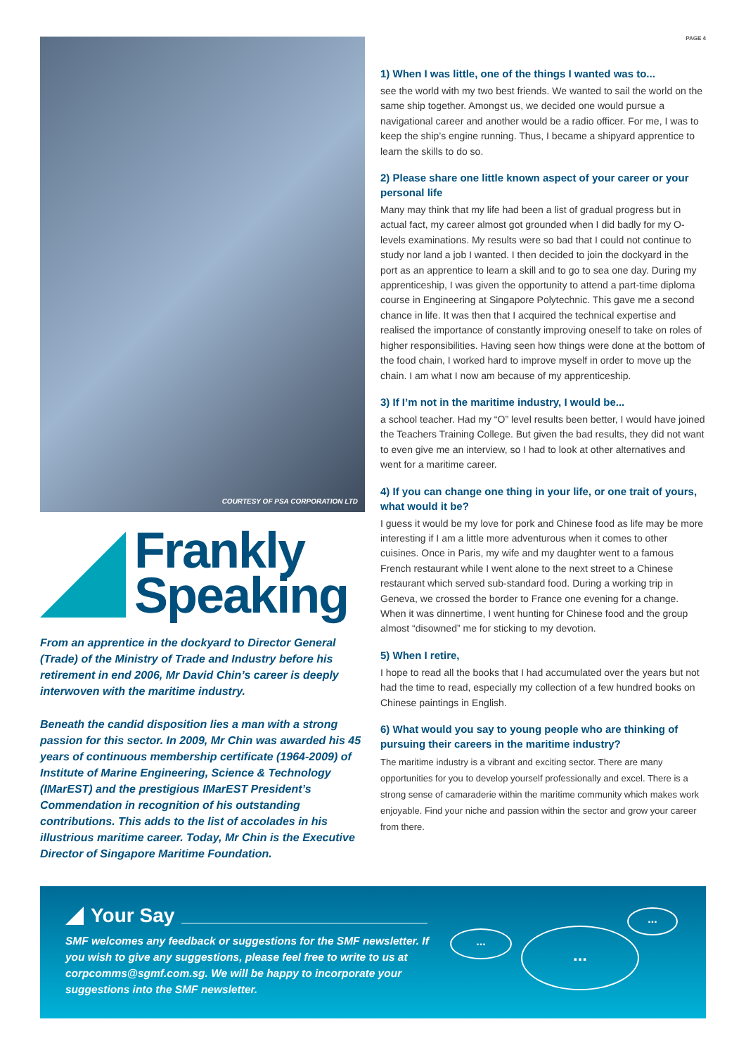PAGE 4
COURTESY OF PSA CORPORATION LTD
Frankly
Speaking
From an apprentice in the dockyard to Director General (Trade) of the Ministry of Trade and Industry before his retirement in end 2006, Mr David Chin’s career is deeply interwoven with the maritime industry.
Beneath the candid disposition lies a man with a strong passion for this sector. In 2009, Mr Chin was awarded his 45 years of continuous membership certificate (1964-2009) of Institute of Marine Engineering, Science & Technology (IMarEST) and the prestigious IMarEST President’s Commendation in recognition of his outstanding contributions. This adds to the list of accolades in his illustrious maritime career. Today, Mr Chin is the Executive Director of Singapore Maritime Foundation.
1) When I was little, one of the things I wanted was to...
see the world with my two best friends. We wanted to sail the world on the same ship together. Amongst us, we decided one would pursue a navigational career and another would be a radio officer. For me, I was to keep the ship’s engine running. Thus, I became a shipyard apprentice to learn the skills to do so.
2) Please share one little known aspect of your career or your personal life
Many may think that my life had been a list of gradual progress but in actual fact, my career almost got grounded when I did badly for my O-levels examinations. My results were so bad that I could not continue to study nor land a job I wanted. I then decided to join the dockyard in the port as an apprentice to learn a skill and to go to sea one day. During my apprenticeship, I was given the opportunity to attend a part-time diploma course in Engineering at Singapore Polytechnic. This gave me a second chance in life. It was then that I acquired the technical expertise and realised the importance of constantly improving oneself to take on roles of higher responsibilities. Having seen how things were done at the bottom of the food chain, I worked hard to improve myself in order to move up the chain. I am what I now am because of my apprenticeship.
3) If I’m not in the maritime industry, I would be...
a school teacher. Had my “O” level results been better, I would have joined the Teachers Training College. But given the bad results, they did not want to even give me an interview, so I had to look at other alternatives and went for a maritime career.
4) If you can change one thing in your life, or one trait of yours, what would it be?
I guess it would be my love for pork and Chinese food as life may be more interesting if I am a little more adventurous when it comes to other cuisines. Once in Paris, my wife and my daughter went to a famous French restaurant while I went alone to the next street to a Chinese restaurant which served sub-standard food. During a working trip in Geneva, we crossed the border to France one evening for a change. When it was dinnertime, I went hunting for Chinese food and the group almost “disowned” me for sticking to my devotion.
5) When I retire,
I hope to read all the books that I had accumulated over the years but not had the time to read, especially my collection of a few hundred books on Chinese paintings in English.
6) What would you say to young people who are thinking of pursuing their careers in the maritime industry?
The maritime industry is a vibrant and exciting sector. There are many opportunities for you to develop yourself professionally and excel. There is a strong sense of camaraderie within the maritime community which makes work enjoyable. Find your niche and passion within the sector and grow your career from there.
Your Say
SMF welcomes any feedback or suggestions for the SMF newsletter. If you wish to give any suggestions, please feel free to write to us at corpcomms@sgmf.com.sg. We will be happy to incorporate your suggestions into the SMF newsletter.
... ...
...